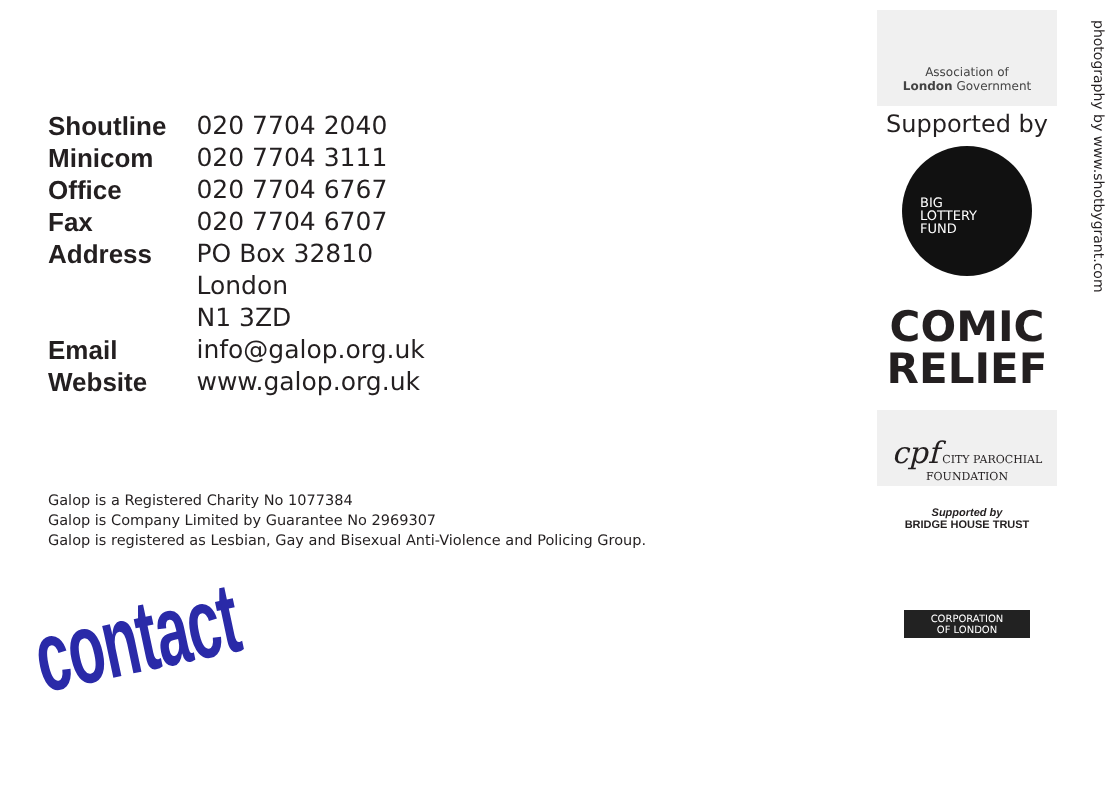| Shoutline | 020 7704 2040 |
| Minicom | 020 7704 3111 |
| Office | 020 7704 6767 |
| Fax | 020 7704 6707 |
| Address | PO Box 32810 London N1 3ZD |
| Email | info@galop.org.uk |
| Website | www.galop.org.uk |
Galop is a Registered Charity No 1077384
Galop is Company Limited by Guarantee No 2969307
Galop is registered as Lesbian, Gay and Bisexual Anti-Violence and Policing Group.
contact
Association of
London Government
Supported by
BIG
LOTTERY
FUND
COMIC
RELIEF
cpf CITY PAROCHIAL FOUNDATION
Supported by
BRIDGE HOUSE TRUST
CORPORATION
OF LONDON
photography by www.shotbygrant.com